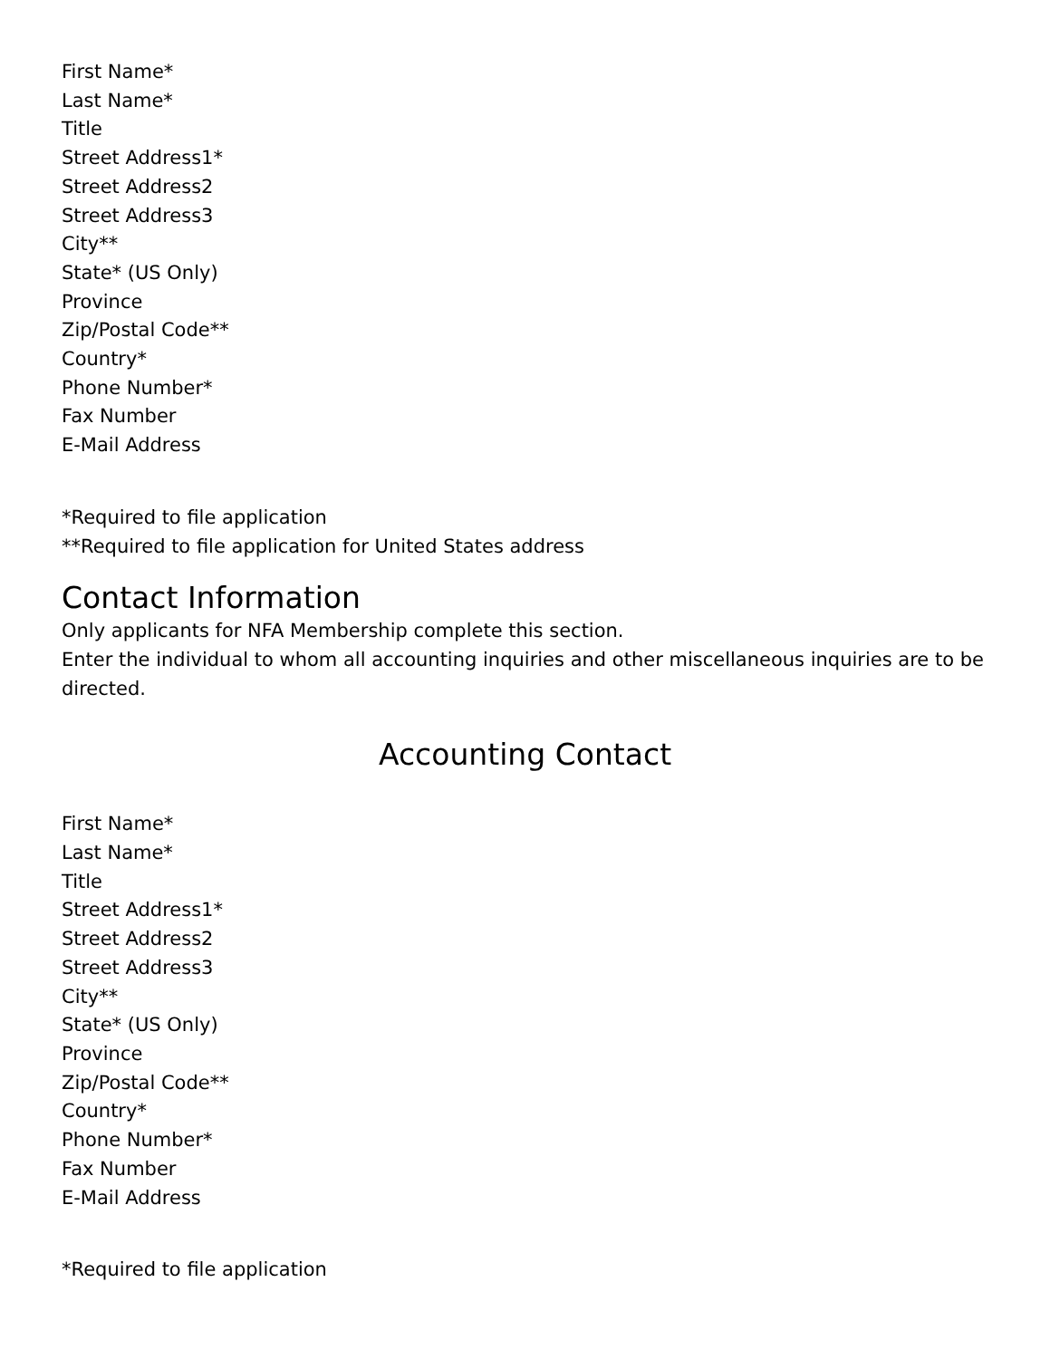First Name*
Last Name*
Title
Street Address1*
Street Address2
Street Address3
City**
State* (US Only)
Province
Zip/Postal Code**
Country*
Phone Number*
Fax Number
E-Mail Address
*Required to file application
**Required to file application for United States address
Contact Information
Only applicants for NFA Membership complete this section.
Enter the individual to whom all accounting inquiries and other miscellaneous inquiries are to be directed.
Accounting Contact
First Name*
Last Name*
Title
Street Address1*
Street Address2
Street Address3
City**
State* (US Only)
Province
Zip/Postal Code**
Country*
Phone Number*
Fax Number
E-Mail Address
*Required to file application